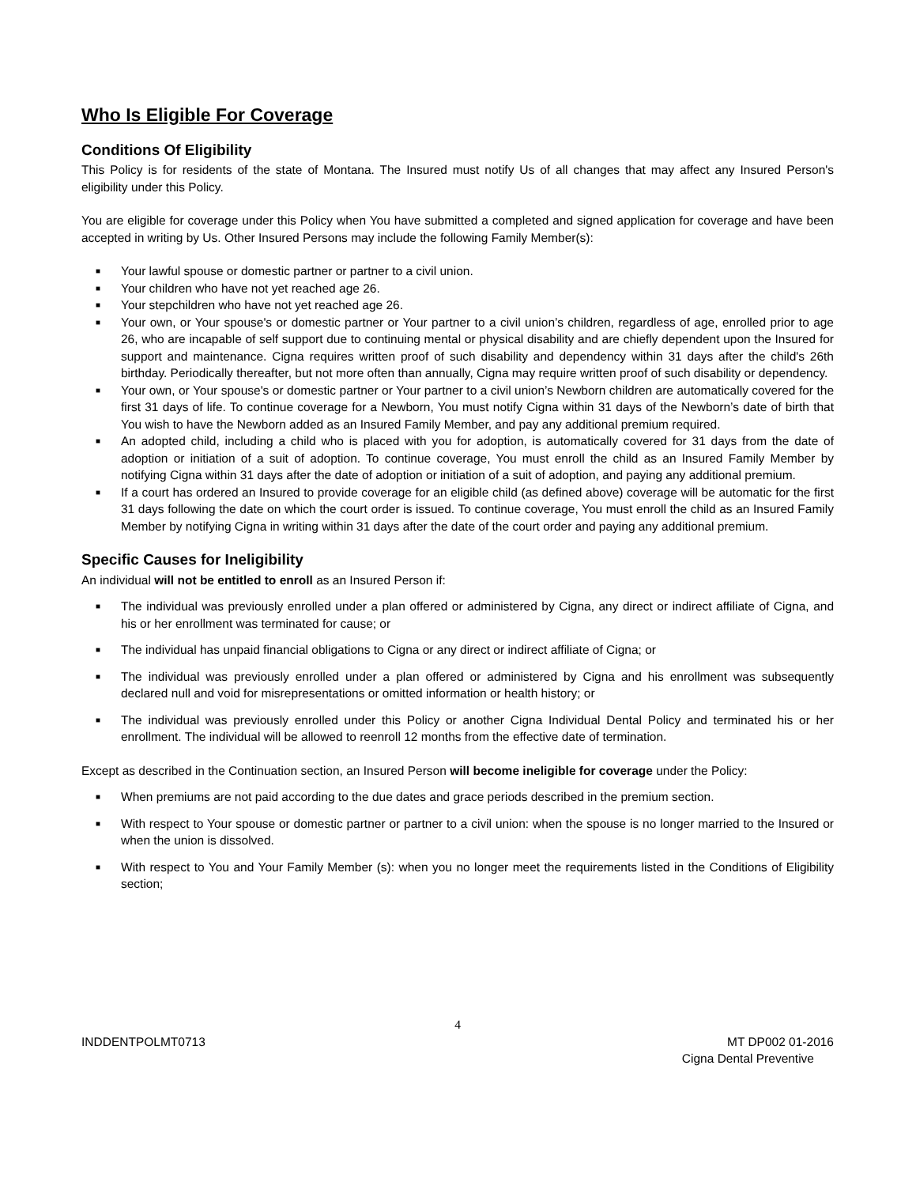Who Is Eligible For Coverage
Conditions Of Eligibility
This Policy is for residents of the state of Montana. The Insured must notify Us of all changes that may affect any Insured Person's eligibility under this Policy.
You are eligible for coverage under this Policy when You have submitted a completed and signed application for coverage and have been accepted in writing by Us. Other Insured Persons may include the following Family Member(s):
■ Your lawful spouse or domestic partner or partner to a civil union.
■ Your children who have not yet reached age 26.
■ Your stepchildren who have not yet reached age 26.
■ Your own, or Your spouse's or domestic partner or Your partner to a civil union’s children, regardless of age, enrolled prior to age 26, who are incapable of self support due to continuing mental or physical disability and are chiefly dependent upon the Insured for support and maintenance. Cigna requires written proof of such disability and dependency within 31 days after the child's 26th birthday. Periodically thereafter, but not more often than annually, Cigna may require written proof of such disability or dependency.
■ Your own, or Your spouse's or domestic partner or Your partner to a civil union’s Newborn children are automatically covered for the first 31 days of life. To continue coverage for a Newborn, You must notify Cigna within 31 days of the Newborn’s date of birth that You wish to have the Newborn added as an Insured Family Member, and pay any additional premium required.
■ An adopted child, including a child who is placed with you for adoption, is automatically covered for 31 days from the date of adoption or initiation of a suit of adoption. To continue coverage, You must enroll the child as an Insured Family Member by notifying Cigna within 31 days after the date of adoption or initiation of a suit of adoption, and paying any additional premium.
■ If a court has ordered an Insured to provide coverage for an eligible child (as defined above) coverage will be automatic for the first 31 days following the date on which the court order is issued. To continue coverage, You must enroll the child as an Insured Family Member by notifying Cigna in writing within 31 days after the date of the court order and paying any additional premium.
Specific Causes for Ineligibility
An individual will not be entitled to enroll as an Insured Person if:
■ The individual was previously enrolled under a plan offered or administered by Cigna, any direct or indirect affiliate of Cigna, and his or her enrollment was terminated for cause; or
■ The individual has unpaid financial obligations to Cigna or any direct or indirect affiliate of Cigna; or
■ The individual was previously enrolled under a plan offered or administered by Cigna and his enrollment was subsequently declared null and void for misrepresentations or omitted information or health history; or
■ The individual was previously enrolled under this Policy or another Cigna Individual Dental Policy and terminated his or her enrollment. The individual will be allowed to reenroll 12 months from the effective date of termination.
Except as described in the Continuation section, an Insured Person will become ineligible for coverage under the Policy:
■ When premiums are not paid according to the due dates and grace periods described in the premium section.
■ With respect to Your spouse or domestic partner or partner to a civil union: when the spouse is no longer married to the Insured or when the union is dissolved.
■ With respect to You and Your Family Member (s): when you no longer meet the requirements listed in the Conditions of Eligibility section;
4
INDDENTPOLMT0713 MT DP002 01-2016
Cigna Dental Preventive